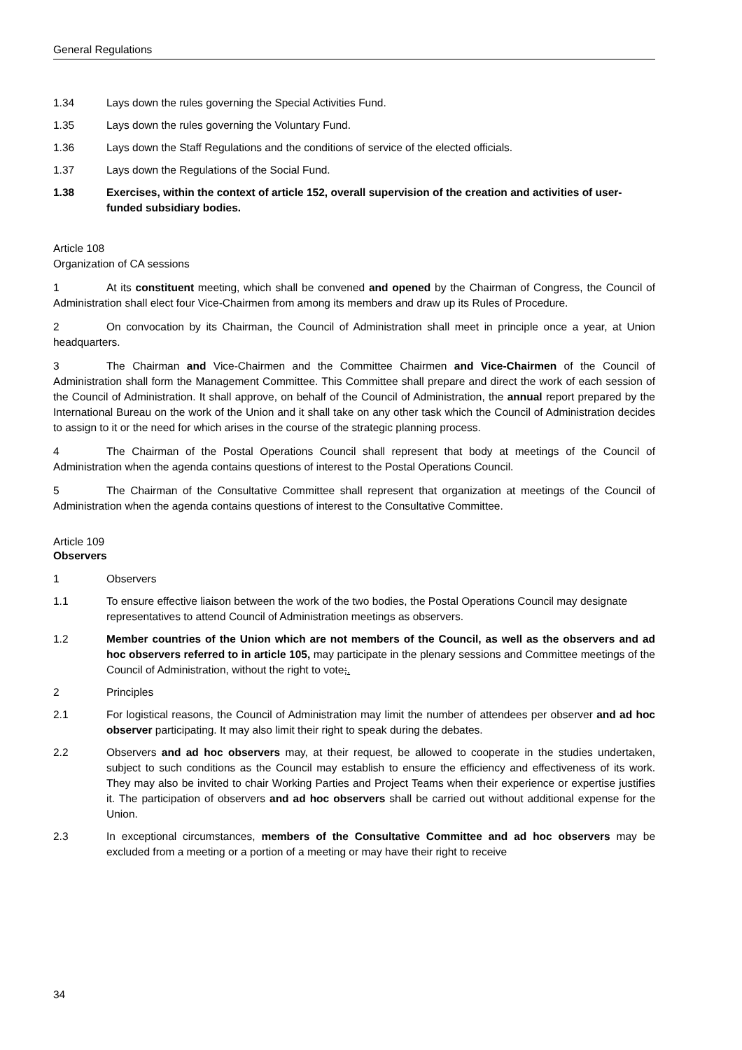General Regulations
1.34 Lays down the rules governing the Special Activities Fund.
1.35 Lays down the rules governing the Voluntary Fund.
1.36 Lays down the Staff Regulations and the conditions of service of the elected officials.
1.37 Lays down the Regulations of the Social Fund.
1.38 Exercises, within the context of article 152, overall supervision of the creation and activities of user-funded subsidiary bodies.
Article 108
Organization of CA sessions
1 At its constituent meeting, which shall be convened and opened by the Chairman of Congress, the Council of Administration shall elect four Vice-Chairmen from among its members and draw up its Rules of Procedure.
2 On convocation by its Chairman, the Council of Administration shall meet in principle once a year, at Union headquarters.
3 The Chairman and Vice-Chairmen and the Committee Chairmen and Vice-Chairmen of the Council of Administration shall form the Management Committee. This Committee shall prepare and direct the work of each session of the Council of Administration. It shall approve, on behalf of the Council of Administration, the annual report prepared by the International Bureau on the work of the Union and it shall take on any other task which the Council of Administration decides to assign to it or the need for which arises in the course of the strategic planning process.
4 The Chairman of the Postal Operations Council shall represent that body at meetings of the Council of Administration when the agenda contains questions of interest to the Postal Operations Council.
5 The Chairman of the Consultative Committee shall represent that organization at meetings of the Council of Administration when the agenda contains questions of interest to the Consultative Committee.
Article 109
Observers
1 Observers
1.1 To ensure effective liaison between the work of the two bodies, the Postal Operations Council may designate representatives to attend Council of Administration meetings as observers.
1.2 Member countries of the Union which are not members of the Council, as well as the observers and ad hoc observers referred to in article 105, may participate in the plenary sessions and Committee meetings of the Council of Administration, without the right to vote;.
2 Principles
2.1 For logistical reasons, the Council of Administration may limit the number of attendees per observer and ad hoc observer participating. It may also limit their right to speak during the debates.
2.2 Observers and ad hoc observers may, at their request, be allowed to cooperate in the studies undertaken, subject to such conditions as the Council may establish to ensure the efficiency and effectiveness of its work. They may also be invited to chair Working Parties and Project Teams when their experience or expertise justifies it. The participation of observers and ad hoc observers shall be carried out without additional expense for the Union.
2.3 In exceptional circumstances, members of the Consultative Committee and ad hoc observers may be excluded from a meeting or a portion of a meeting or may have their right to receive
34